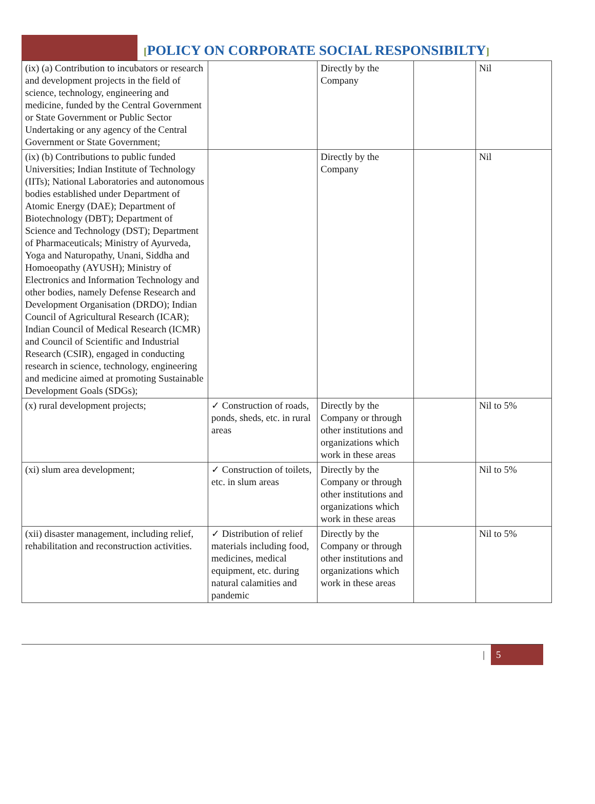[POLICY ON CORPORATE SOCIAL RESPONSIBILTY]
| (ix) (a) Contribution to incubators or research and development projects in the field of science, technology, engineering and medicine, funded by the Central Government or State Government or Public Sector Undertaking or any agency of the Central Government or State Government; | | Directly by the Company | | Nil |
| (ix) (b) Contributions to public funded Universities; Indian Institute of Technology (IITs); National Laboratories and autonomous bodies established under Department of Atomic Energy (DAE); Department of Biotechnology (DBT); Department of Science and Technology (DST); Department of Pharmaceuticals; Ministry of Ayurveda, Yoga and Naturopathy, Unani, Siddha and Homoeopathy (AYUSH); Ministry of Electronics and Information Technology and other bodies, namely Defense Research and Development Organisation (DRDO); Indian Council of Agricultural Research (ICAR); Indian Council of Medical Research (ICMR) and Council of Scientific and Industrial Research (CSIR), engaged in conducting research in science, technology, engineering and medicine aimed at promoting Sustainable Development Goals (SDGs); | | Directly by the Company | | Nil |
| (x) rural development projects; | ✓ Construction of roads, ponds, sheds, etc. in rural areas | Directly by the Company or through other institutions and organizations which work in these areas | | Nil to 5% |
| (xi) slum area development; | ✓ Construction of toilets, etc. in slum areas | Directly by the Company or through other institutions and organizations which work in these areas | | Nil to 5% |
| (xii) disaster management, including relief, rehabilitation and reconstruction activities. | ✓ Distribution of relief materials including food, medicines, medical equipment, etc. during natural calamities and pandemic | Directly by the Company or through other institutions and organizations which work in these areas | | Nil to 5% |
|
5